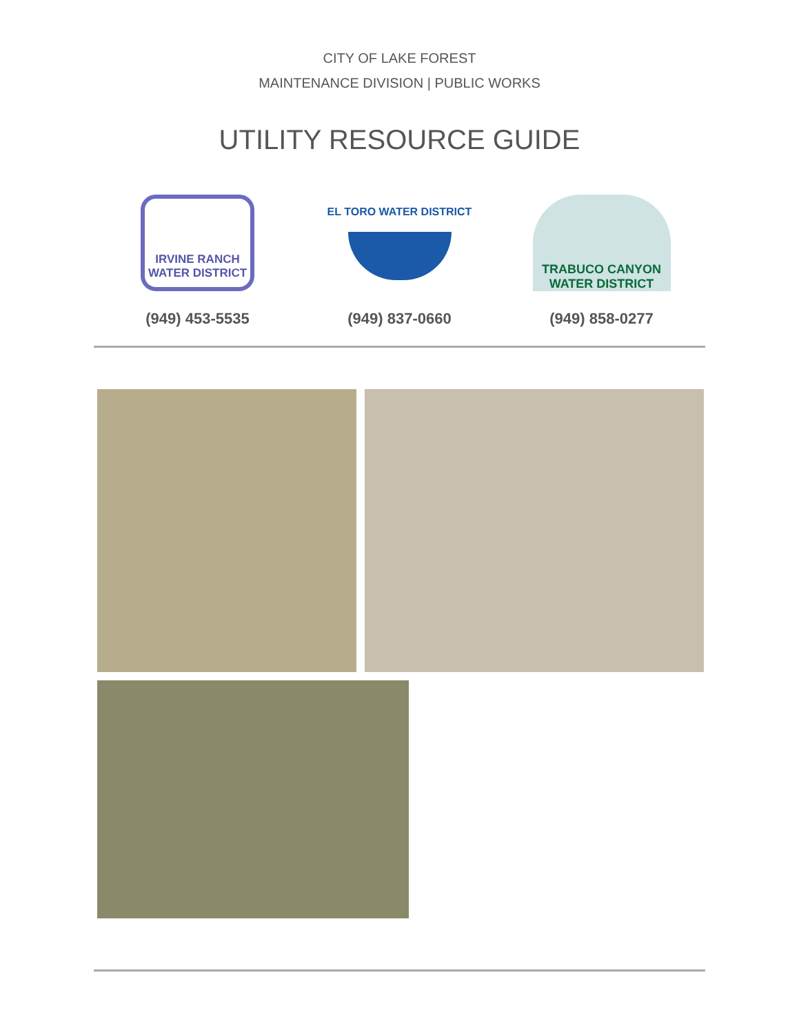CITY OF LAKE FOREST
MAINTENANCE DIVISION | PUBLIC WORKS
UTILITY RESOURCE GUIDE
IRVINE RANCH
WATER DISTRICT
(949) 453-5535
EL TORO WATER DISTRICT
(949) 837-0660
TRABUCO CANYON
WATER DISTRICT
(949) 858-0277